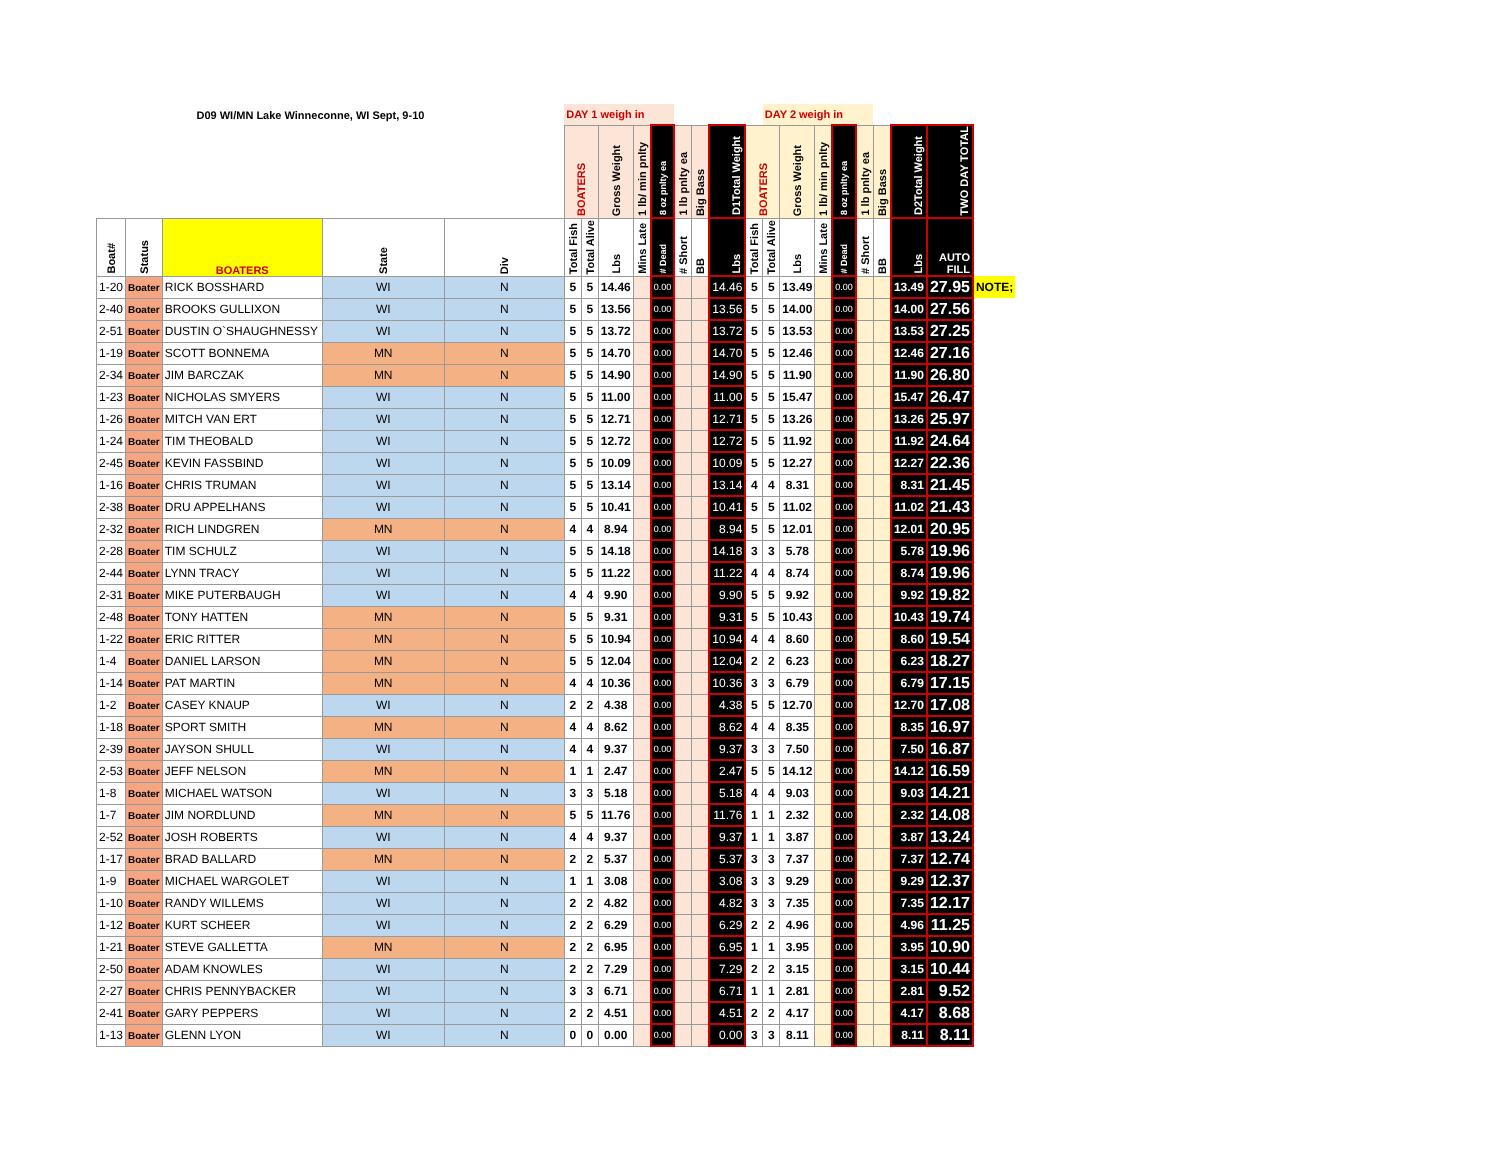| D09 WI/MN Lake Winneconne, WI Sept, 9-10 | | | | | DAY 1 weigh in | | | | | | | | | DAY 2 weigh in | | | | | | | | |
| | | | | | BOATERS | | Gross Weight | 1 lb/ min pnlty | 8 oz pnlty ea | 1 lb pnlty ea | Big Bass | D1Total Weight | BOATERS | | Gross Weight | 1 lb/ min pnlty | 8 oz pnlty ea | 1 lb pnlty ea | Big Bass | D2Total Weight | TWO DAY TOTAL | |
| Boat# | Status | BOATERS | State | Div | Total Fish | Total Alive | Lbs | Mins Late | # Dead | # Short | BB | Lbs | Total Fish | Total Alive | Lbs | Mins Late | # Dead | # Short | BB | Lbs | AUTO FILL | |
| 1-20 | Boater | RICK BOSSHARD | WI | N | 5 | 5 | 14.46 | | 0.00 | | | 14.46 | 5 | 5 | 13.49 | | 0.00 | | | 13.49 | 27.95 | NOTE; |
| 2-40 | Boater | BROOKS GULLIXON | WI | N | 5 | 5 | 13.56 | | 0.00 | | | 13.56 | 5 | 5 | 14.00 | | 0.00 | | | 14.00 | 27.56 | |
| 2-51 | Boater | DUSTIN O`SHAUGHNESSY | WI | N | 5 | 5 | 13.72 | | 0.00 | | | 13.72 | 5 | 5 | 13.53 | | 0.00 | | | 13.53 | 27.25 | |
| 1-19 | Boater | SCOTT BONNEMA | MN | N | 5 | 5 | 14.70 | | 0.00 | | | 14.70 | 5 | 5 | 12.46 | | 0.00 | | | 12.46 | 27.16 | |
| 2-34 | Boater | JIM BARCZAK | MN | N | 5 | 5 | 14.90 | | 0.00 | | | 14.90 | 5 | 5 | 11.90 | | 0.00 | | | 11.90 | 26.80 | |
| 1-23 | Boater | NICHOLAS SMYERS | WI | N | 5 | 5 | 11.00 | | 0.00 | | | 11.00 | 5 | 5 | 15.47 | | 0.00 | | | 15.47 | 26.47 | |
| 1-26 | Boater | MITCH VAN ERT | WI | N | 5 | 5 | 12.71 | | 0.00 | | | 12.71 | 5 | 5 | 13.26 | | 0.00 | | | 13.26 | 25.97 | |
| 1-24 | Boater | TIM THEOBALD | WI | N | 5 | 5 | 12.72 | | 0.00 | | | 12.72 | 5 | 5 | 11.92 | | 0.00 | | | 11.92 | 24.64 | |
| 2-45 | Boater | KEVIN FASSBIND | WI | N | 5 | 5 | 10.09 | | 0.00 | | | 10.09 | 5 | 5 | 12.27 | | 0.00 | | | 12.27 | 22.36 | |
| 1-16 | Boater | CHRIS TRUMAN | WI | N | 5 | 5 | 13.14 | | 0.00 | | | 13.14 | 4 | 4 | 8.31 | | 0.00 | | | 8.31 | 21.45 | |
| 2-38 | Boater | DRU APPELHANS | WI | N | 5 | 5 | 10.41 | | 0.00 | | | 10.41 | 5 | 5 | 11.02 | | 0.00 | | | 11.02 | 21.43 | |
| 2-32 | Boater | RICH LINDGREN | MN | N | 4 | 4 | 8.94 | | 0.00 | | | 8.94 | 5 | 5 | 12.01 | | 0.00 | | | 12.01 | 20.95 | |
| 2-28 | Boater | TIM SCHULZ | WI | N | 5 | 5 | 14.18 | | 0.00 | | | 14.18 | 3 | 3 | 5.78 | | 0.00 | | | 5.78 | 19.96 | |
| 2-44 | Boater | LYNN TRACY | WI | N | 5 | 5 | 11.22 | | 0.00 | | | 11.22 | 4 | 4 | 8.74 | | 0.00 | | | 8.74 | 19.96 | |
| 2-31 | Boater | MIKE PUTERBAUGH | WI | N | 4 | 4 | 9.90 | | 0.00 | | | 9.90 | 5 | 5 | 9.92 | | 0.00 | | | 9.92 | 19.82 | |
| 2-48 | Boater | TONY HATTEN | MN | N | 5 | 5 | 9.31 | | 0.00 | | | 9.31 | 5 | 5 | 10.43 | | 0.00 | | | 10.43 | 19.74 | |
| 1-22 | Boater | ERIC RITTER | MN | N | 5 | 5 | 10.94 | | 0.00 | | | 10.94 | 4 | 4 | 8.60 | | 0.00 | | | 8.60 | 19.54 | |
| 1-4 | Boater | DANIEL LARSON | MN | N | 5 | 5 | 12.04 | | 0.00 | | | 12.04 | 2 | 2 | 6.23 | | 0.00 | | | 6.23 | 18.27 | |
| 1-14 | Boater | PAT MARTIN | MN | N | 4 | 4 | 10.36 | | 0.00 | | | 10.36 | 3 | 3 | 6.79 | | 0.00 | | | 6.79 | 17.15 | |
| 1-2 | Boater | CASEY KNAUP | WI | N | 2 | 2 | 4.38 | | 0.00 | | | 4.38 | 5 | 5 | 12.70 | | 0.00 | | | 12.70 | 17.08 | |
| 1-18 | Boater | SPORT SMITH | MN | N | 4 | 4 | 8.62 | | 0.00 | | | 8.62 | 4 | 4 | 8.35 | | 0.00 | | | 8.35 | 16.97 | |
| 2-39 | Boater | JAYSON SHULL | WI | N | 4 | 4 | 9.37 | | 0.00 | | | 9.37 | 3 | 3 | 7.50 | | 0.00 | | | 7.50 | 16.87 | |
| 2-53 | Boater | JEFF NELSON | MN | N | 1 | 1 | 2.47 | | 0.00 | | | 2.47 | 5 | 5 | 14.12 | | 0.00 | | | 14.12 | 16.59 | |
| 1-8 | Boater | MICHAEL WATSON | WI | N | 3 | 3 | 5.18 | | 0.00 | | | 5.18 | 4 | 4 | 9.03 | | 0.00 | | | 9.03 | 14.21 | |
| 1-7 | Boater | JIM NORDLUND | MN | N | 5 | 5 | 11.76 | | 0.00 | | | 11.76 | 1 | 1 | 2.32 | | 0.00 | | | 2.32 | 14.08 | |
| 2-52 | Boater | JOSH ROBERTS | WI | N | 4 | 4 | 9.37 | | 0.00 | | | 9.37 | 1 | 1 | 3.87 | | 0.00 | | | 3.87 | 13.24 | |
| 1-17 | Boater | BRAD BALLARD | MN | N | 2 | 2 | 5.37 | | 0.00 | | | 5.37 | 3 | 3 | 7.37 | | 0.00 | | | 7.37 | 12.74 | |
| 1-9 | Boater | MICHAEL WARGOLET | WI | N | 1 | 1 | 3.08 | | 0.00 | | | 3.08 | 3 | 3 | 9.29 | | 0.00 | | | 9.29 | 12.37 | |
| 1-10 | Boater | RANDY WILLEMS | WI | N | 2 | 2 | 4.82 | | 0.00 | | | 4.82 | 3 | 3 | 7.35 | | 0.00 | | | 7.35 | 12.17 | |
| 1-12 | Boater | KURT SCHEER | WI | N | 2 | 2 | 6.29 | | 0.00 | | | 6.29 | 2 | 2 | 4.96 | | 0.00 | | | 4.96 | 11.25 | |
| 1-21 | Boater | STEVE GALLETTA | MN | N | 2 | 2 | 6.95 | | 0.00 | | | 6.95 | 1 | 1 | 3.95 | | 0.00 | | | 3.95 | 10.90 | |
| 2-50 | Boater | ADAM KNOWLES | WI | N | 2 | 2 | 7.29 | | 0.00 | | | 7.29 | 2 | 2 | 3.15 | | 0.00 | | | 3.15 | 10.44 | |
| 2-27 | Boater | CHRIS PENNYBACKER | WI | N | 3 | 3 | 6.71 | | 0.00 | | | 6.71 | 1 | 1 | 2.81 | | 0.00 | | | 2.81 | 9.52 | |
| 2-41 | Boater | GARY PEPPERS | WI | N | 2 | 2 | 4.51 | | 0.00 | | | 4.51 | 2 | 2 | 4.17 | | 0.00 | | | 4.17 | 8.68 | |
| 1-13 | Boater | GLENN LYON | WI | N | 0 | 0 | 0.00 | | 0.00 | | | 0.00 | 3 | 3 | 8.11 | | 0.00 | | | 8.11 | 8.11 | |